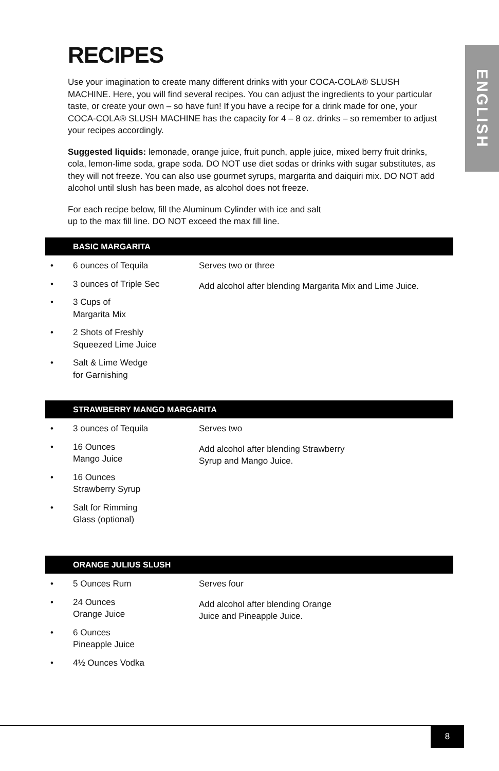ENGLISH
RECIPES
Use your imagination to create many different drinks with your COCA-COLA® SLUSH MACHINE. Here, you will find several recipes. You can adjust the ingredients to your particular taste, or create your own – so have fun! If you have a recipe for a drink made for one, your COCA-COLA® SLUSH MACHINE has the capacity for 4 – 8 oz. drinks – so remember to adjust your recipes accordingly.
Suggested liquids: lemonade, orange juice, fruit punch, apple juice, mixed berry fruit drinks, cola, lemon-lime soda, grape soda. DO NOT use diet sodas or drinks with sugar substitutes, as they will not freeze. You can also use gourmet syrups, margarita and daiquiri mix. DO NOT add alcohol until slush has been made, as alcohol does not freeze.
For each recipe below, fill the Aluminum Cylinder with ice and salt
up to the max fill line. DO NOT exceed the max fill line.
BASIC MARGARITA
• 6 ounces of Tequila
• 3 ounces of Triple Sec
• 3 Cups of
Margarita Mix
• 2 Shots of Freshly
Squeezed Lime Juice
• Salt & Lime Wedge
for Garnishing
Serves two or three
Add alcohol after blending Margarita Mix and Lime Juice.
STRAWBERRY MANGO MARGARITA
• 3 ounces of Tequila
• 16 Ounces
Mango Juice
• 16 Ounces
Strawberry Syrup
• Salt for Rimming
Glass (optional)
Serves two
Add alcohol after blending Strawberry
Syrup and Mango Juice.
ORANGE JULIUS SLUSH
• 5 Ounces Rum
• 24 Ounces
Orange Juice
• 6 Ounces
Pineapple Juice
• 4½ Ounces Vodka
Serves four
Add alcohol after blending Orange
Juice and Pineapple Juice.
8